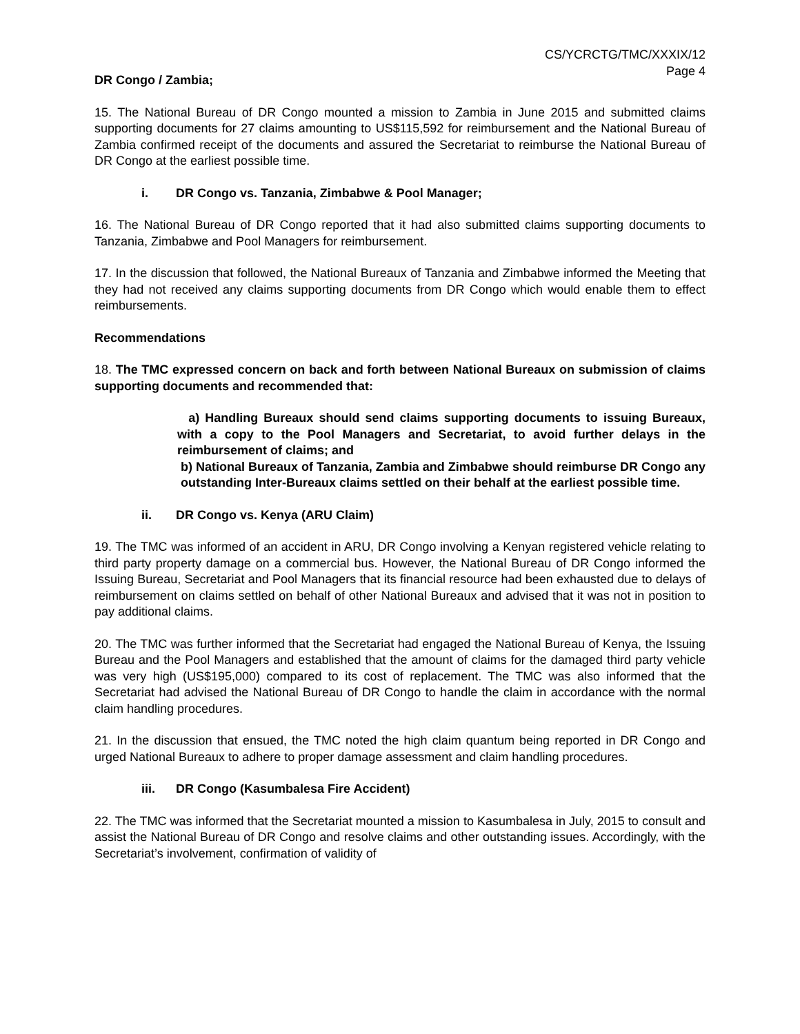CS/YCRCTG/TMC/XXXIX/12
Page 4
DR Congo / Zambia;
15. The National Bureau of DR Congo mounted a mission to Zambia in June 2015 and submitted claims supporting documents for 27 claims amounting to US$115,592 for reimbursement and the National Bureau of Zambia confirmed receipt of the documents and assured the Secretariat to reimburse the National Bureau of DR Congo at the earliest possible time.
i. DR Congo vs. Tanzania, Zimbabwe & Pool Manager;
16. The National Bureau of DR Congo reported that it had also submitted claims supporting documents to Tanzania, Zimbabwe and Pool Managers for reimbursement.
17. In the discussion that followed, the National Bureaux of Tanzania and Zimbabwe informed the Meeting that they had not received any claims supporting documents from DR Congo which would enable them to effect reimbursements.
Recommendations
18. The TMC expressed concern on back and forth between National Bureaux on submission of claims supporting documents and recommended that:
a) Handling Bureaux should send claims supporting documents to issuing Bureaux, with a copy to the Pool Managers and Secretariat, to avoid further delays in the reimbursement of claims; and
b) National Bureaux of Tanzania, Zambia and Zimbabwe should reimburse DR Congo any outstanding Inter-Bureaux claims settled on their behalf at the earliest possible time.
ii. DR Congo vs. Kenya (ARU Claim)
19. The TMC was informed of an accident in ARU, DR Congo involving a Kenyan registered vehicle relating to third party property damage on a commercial bus. However, the National Bureau of DR Congo informed the Issuing Bureau, Secretariat and Pool Managers that its financial resource had been exhausted due to delays of reimbursement on claims settled on behalf of other National Bureaux and advised that it was not in position to pay additional claims.
20. The TMC was further informed that the Secretariat had engaged the National Bureau of Kenya, the Issuing Bureau and the Pool Managers and established that the amount of claims for the damaged third party vehicle was very high (US$195,000) compared to its cost of replacement. The TMC was also informed that the Secretariat had advised the National Bureau of DR Congo to handle the claim in accordance with the normal claim handling procedures.
21. In the discussion that ensued, the TMC noted the high claim quantum being reported in DR Congo and urged National Bureaux to adhere to proper damage assessment and claim handling procedures.
iii. DR Congo (Kasumbalesa Fire Accident)
22. The TMC was informed that the Secretariat mounted a mission to Kasumbalesa in July, 2015 to consult and assist the National Bureau of DR Congo and resolve claims and other outstanding issues. Accordingly, with the Secretariat’s involvement, confirmation of validity of